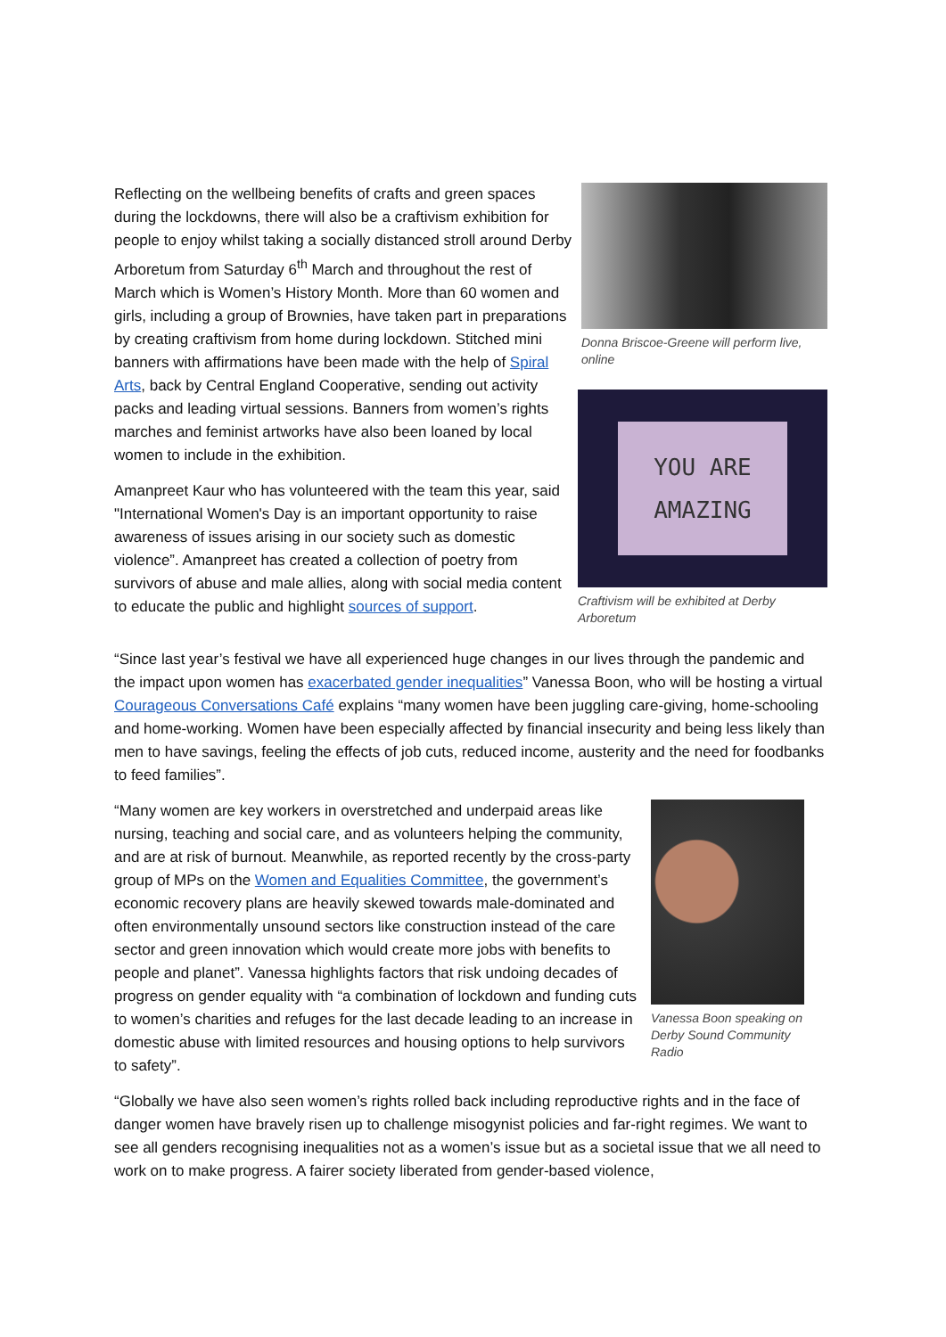Reflecting on the wellbeing benefits of crafts and green spaces during the lockdowns, there will also be a craftivism exhibition for people to enjoy whilst taking a socially distanced stroll around Derby Arboretum from Saturday 6<sup>th</sup> March and throughout the rest of March which is Women’s History Month. More than 60 women and girls, including a group of Brownies, have taken part in preparations by creating craftivism from home during lockdown. Stitched mini banners with affirmations have been made with the help of Spiral Arts, back by Central England Cooperative, sending out activity packs and leading virtual sessions. Banners from women’s rights marches and feminist artworks have also been loaned by local women to include in the exhibition.
Amanpreet Kaur who has volunteered with the team this year, said "International Women's Day is an important opportunity to raise awareness of issues arising in our society such as domestic violence”. Amanpreet has created a collection of poetry from survivors of abuse and male allies, along with social media content to educate the public and highlight sources of support.
Donna Briscoe-Greene will perform live, online
YOU ARE
AMAZING
Craftivism will be exhibited at Derby Arboretum
“Since last year’s festival we have all experienced huge changes in our lives through the pandemic and the impact upon women has exacerbated gender inequalities” Vanessa Boon, who will be hosting a virtual Courageous Conversations Café explains “many women have been juggling care-giving, home-schooling and home-working. Women have been especially affected by financial insecurity and being less likely than men to have savings, feeling the effects of job cuts, reduced income, austerity and the need for foodbanks to feed families”.
“Many women are key workers in overstretched and underpaid areas like nursing, teaching and social care, and as volunteers helping the community, and are at risk of burnout. Meanwhile, as reported recently by the cross-party group of MPs on the Women and Equalities Committee, the government’s economic recovery plans are heavily skewed towards male-dominated and often environmentally unsound sectors like construction instead of the care sector and green innovation which would create more jobs with benefits to people and planet”. Vanessa highlights factors that risk undoing decades of progress on gender equality with “a combination of lockdown and funding cuts to women’s charities and refuges for the last decade leading to an increase in domestic abuse with limited resources and housing options to help survivors to safety”.
Vanessa Boon speaking on Derby Sound Community Radio
“Globally we have also seen women’s rights rolled back including reproductive rights and in the face of danger women have bravely risen up to challenge misogynist policies and far-right regimes. We want to see all genders recognising inequalities not as a women’s issue but as a societal issue that we all need to work on to make progress. A fairer society liberated from gender-based violence,